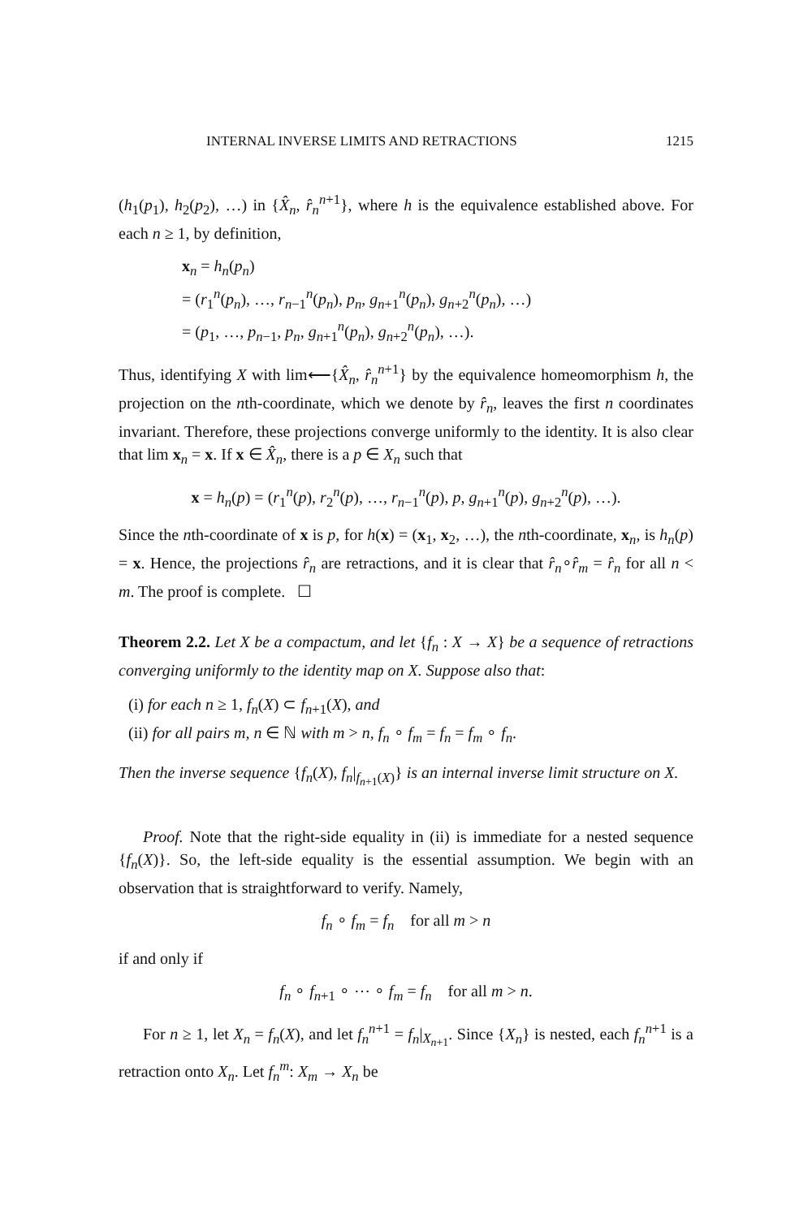INTERNAL INVERSE LIMITS AND RETRACTIONS 1215
(h<sub>1</sub>(p<sub>1</sub>), h<sub>2</sub>(p<sub>2</sub>), …) in {X̂<sub>n</sub>, r̂<sub>n</sub><sup>n+1</sup>}, where h is the equivalence established above. For each n ≥ 1, by definition,
x<sub>n</sub> = h<sub>n</sub>(p<sub>n</sub>)
= (r<sub>1</sub><sup>n</sup>(p<sub>n</sub>), …, r<sub>n−1</sub><sup>n</sup>(p<sub>n</sub>), p<sub>n</sub>, g<sub>n+1</sub><sup>n</sup>(p<sub>n</sub>), g<sub>n+2</sub><sup>n</sup>(p<sub>n</sub>), …)
= (p<sub>1</sub>, …, p<sub>n−1</sub>, p<sub>n</sub>, g<sub>n+1</sub><sup>n</sup>(p<sub>n</sub>), g<sub>n+2</sub><sup>n</sup>(p<sub>n</sub>), …).
Thus, identifying X with lim⟵{X̂<sub>n</sub>, r̂<sub>n</sub><sup>n+1</sup>} by the equivalence homeomorphism h, the projection on the nth-coordinate, which we denote by r̂<sub>n</sub>, leaves the first n coordinates invariant. Therefore, these projections converge uniformly to the identity. It is also clear that lim x<sub>n</sub> = x. If x ∈ X̂<sub>n</sub>, there is a p ∈ X<sub>n</sub> such that
x = h<sub>n</sub>(p) = (r<sub>1</sub><sup>n</sup>(p), r<sub>2</sub><sup>n</sup>(p), …, r<sub>n−1</sub><sup>n</sup>(p), p, g<sub>n+1</sub><sup>n</sup>(p), g<sub>n+2</sub><sup>n</sup>(p), …).
Since the nth-coordinate of x is p, for h(x) = (x<sub>1</sub>, x<sub>2</sub>, …), the nth-coordinate, x<sub>n</sub>, is h<sub>n</sub>(p) = x. Hence, the projections r̂<sub>n</sub> are retractions, and it is clear that r̂<sub>n</sub>∘r̂<sub>m</sub> = r̂<sub>n</sub> for all n < m. The proof is complete. ☐
Theorem 2.2. Let X be a compactum, and let {f<sub>n</sub> : X → X} be a sequence of retractions converging uniformly to the identity map on X. Suppose also that:
(i) for each n ≥ 1, f<sub>n</sub>(X) ⊂ f<sub>n+1</sub>(X), and
(ii) for all pairs m, n ∈ ℕ with m > n, f<sub>n</sub> ∘ f<sub>m</sub> = f<sub>n</sub> = f<sub>m</sub> ∘ f<sub>n</sub>.
Then the inverse sequence {f<sub>n</sub>(X), f<sub>n</sub>|<sub>f<sub>n+1</sub>(X)</sub>} is an internal inverse limit structure on X.
Proof. Note that the right-side equality in (ii) is immediate for a nested sequence {f<sub>n</sub>(X)}. So, the left-side equality is the essential assumption. We begin with an observation that is straightforward to verify. Namely,
f<sub>n</sub> ∘ f<sub>m</sub> = f<sub>n</sub> for all m > n
if and only if
f<sub>n</sub> ∘ f<sub>n+1</sub> ∘ ⋯ ∘ f<sub>m</sub> = f<sub>n</sub> for all m > n.
For n ≥ 1, let X<sub>n</sub> = f<sub>n</sub>(X), and let f<sub>n</sub><sup>n+1</sup> = f<sub>n</sub>|<sub>X<sub>n+1</sub></sub>. Since {X<sub>n</sub>} is nested, each f<sub>n</sub><sup>n+1</sup> is a retraction onto X<sub>n</sub>. Let f<sub>n</sub><sup>m</sup>: X<sub>m</sub> → X<sub>n</sub> be